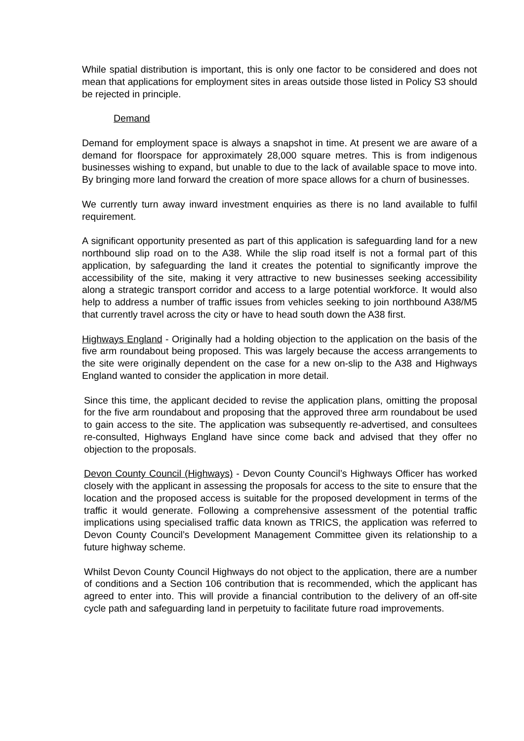While spatial distribution is important, this is only one factor to be considered and does not mean that applications for employment sites in areas outside those listed in Policy S3 should be rejected in principle.
Demand
Demand for employment space is always a snapshot in time. At present we are aware of a demand for floorspace for approximately 28,000 square metres. This is from indigenous businesses wishing to expand, but unable to due to the lack of available space to move into. By bringing more land forward the creation of more space allows for a churn of businesses.
We currently turn away inward investment enquiries as there is no land available to fulfil requirement.
A significant opportunity presented as part of this application is safeguarding land for a new northbound slip road on to the A38. While the slip road itself is not a formal part of this application, by safeguarding the land it creates the potential to significantly improve the accessibility of the site, making it very attractive to new businesses seeking accessibility along a strategic transport corridor and access to a large potential workforce. It would also help to address a number of traffic issues from vehicles seeking to join northbound A38/M5 that currently travel across the city or have to head south down the A38 first.
Highways England - Originally had a holding objection to the application on the basis of the five arm roundabout being proposed. This was largely because the access arrangements to the site were originally dependent on the case for a new on-slip to the A38 and Highways England wanted to consider the application in more detail.
Since this time, the applicant decided to revise the application plans, omitting the proposal for the five arm roundabout and proposing that the approved three arm roundabout be used to gain access to the site. The application was subsequently re-advertised, and consultees re-consulted, Highways England have since come back and advised that they offer no objection to the proposals.
Devon County Council (Highways) - Devon County Council’s Highways Officer has worked closely with the applicant in assessing the proposals for access to the site to ensure that the location and the proposed access is suitable for the proposed development in terms of the traffic it would generate. Following a comprehensive assessment of the potential traffic implications using specialised traffic data known as TRICS, the application was referred to Devon County Council’s Development Management Committee given its relationship to a future highway scheme.
Whilst Devon County Council Highways do not object to the application, there are a number of conditions and a Section 106 contribution that is recommended, which the applicant has agreed to enter into. This will provide a financial contribution to the delivery of an off-site cycle path and safeguarding land in perpetuity to facilitate future road improvements.